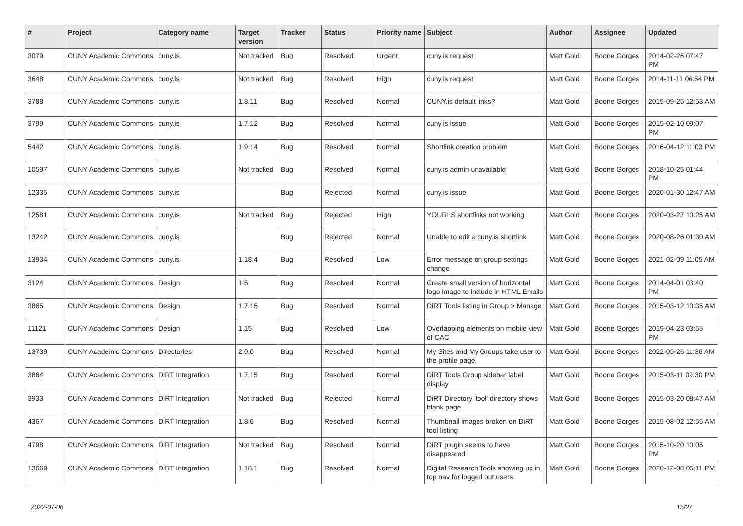| # | Project | Category name | Target version | Tracker | Status | Priority name | Subject | Author | Assignee | Updated |
| --- | --- | --- | --- | --- | --- | --- | --- | --- | --- | --- |
| 3079 | CUNY Academic Commons | cuny.is | Not tracked | Bug | Resolved | Urgent | cuny.is request | Matt Gold | Boone Gorges | 2014-02-26 07:47 PM |
| 3648 | CUNY Academic Commons | cuny.is | Not tracked | Bug | Resolved | High | cuny.is request | Matt Gold | Boone Gorges | 2014-11-11 06:54 PM |
| 3788 | CUNY Academic Commons | cuny.is | 1.8.11 | Bug | Resolved | Normal | CUNY.is default links? | Matt Gold | Boone Gorges | 2015-09-25 12:53 AM |
| 3799 | CUNY Academic Commons | cuny.is | 1.7.12 | Bug | Resolved | Normal | cuny.is issue | Matt Gold | Boone Gorges | 2015-02-10 09:07 PM |
| 5442 | CUNY Academic Commons | cuny.is | 1.9.14 | Bug | Resolved | Normal | Shortlink creation problem | Matt Gold | Boone Gorges | 2016-04-12 11:03 PM |
| 10597 | CUNY Academic Commons | cuny.is | Not tracked | Bug | Resolved | Normal | cuny.is admin unavailable | Matt Gold | Boone Gorges | 2018-10-25 01:44 PM |
| 12335 | CUNY Academic Commons | cuny.is | | Bug | Rejected | Normal | cuny.is issue | Matt Gold | Boone Gorges | 2020-01-30 12:47 AM |
| 12581 | CUNY Academic Commons | cuny.is | Not tracked | Bug | Rejected | High | YOURLS shortlinks not working | Matt Gold | Boone Gorges | 2020-03-27 10:25 AM |
| 13242 | CUNY Academic Commons | cuny.is | | Bug | Rejected | Normal | Unable to edit a cuny.is shortlink | Matt Gold | Boone Gorges | 2020-08-26 01:30 AM |
| 13934 | CUNY Academic Commons | cuny.is | 1.18.4 | Bug | Resolved | Low | Error message on group settings change | Matt Gold | Boone Gorges | 2021-02-09 11:05 AM |
| 3124 | CUNY Academic Commons | Design | 1.6 | Bug | Resolved | Normal | Create small version of horizontal logo image to include in HTML Emails | Matt Gold | Boone Gorges | 2014-04-01 03:40 PM |
| 3865 | CUNY Academic Commons | Design | 1.7.15 | Bug | Resolved | Normal | DiRT Tools listing in Group > Manage | Matt Gold | Boone Gorges | 2015-03-12 10:35 AM |
| 11121 | CUNY Academic Commons | Design | 1.15 | Bug | Resolved | Low | Overlapping elements on mobile view of CAC | Matt Gold | Boone Gorges | 2019-04-23 03:55 PM |
| 13739 | CUNY Academic Commons | Directories | 2.0.0 | Bug | Resolved | Normal | My Sites and My Groups take user to the profile page | Matt Gold | Boone Gorges | 2022-05-26 11:36 AM |
| 3864 | CUNY Academic Commons | DiRT Integration | 1.7.15 | Bug | Resolved | Normal | DiRT Tools Group sidebar label display | Matt Gold | Boone Gorges | 2015-03-11 09:30 PM |
| 3933 | CUNY Academic Commons | DiRT Integration | Not tracked | Bug | Rejected | Normal | DiRT Directory 'tool' directory shows blank page | Matt Gold | Boone Gorges | 2015-03-20 08:47 AM |
| 4367 | CUNY Academic Commons | DiRT Integration | 1.8.6 | Bug | Resolved | Normal | Thumbnail images broken on DiRT tool listing | Matt Gold | Boone Gorges | 2015-08-02 12:55 AM |
| 4798 | CUNY Academic Commons | DiRT Integration | Not tracked | Bug | Resolved | Normal | DiRT plugin seems to have disappeared | Matt Gold | Boone Gorges | 2015-10-20 10:05 PM |
| 13669 | CUNY Academic Commons | DiRT Integration | 1.18.1 | Bug | Resolved | Normal | Digital Research Tools showing up in top nav for logged out users | Matt Gold | Boone Gorges | 2020-12-08 05:11 PM |
2022-07-06 15/27